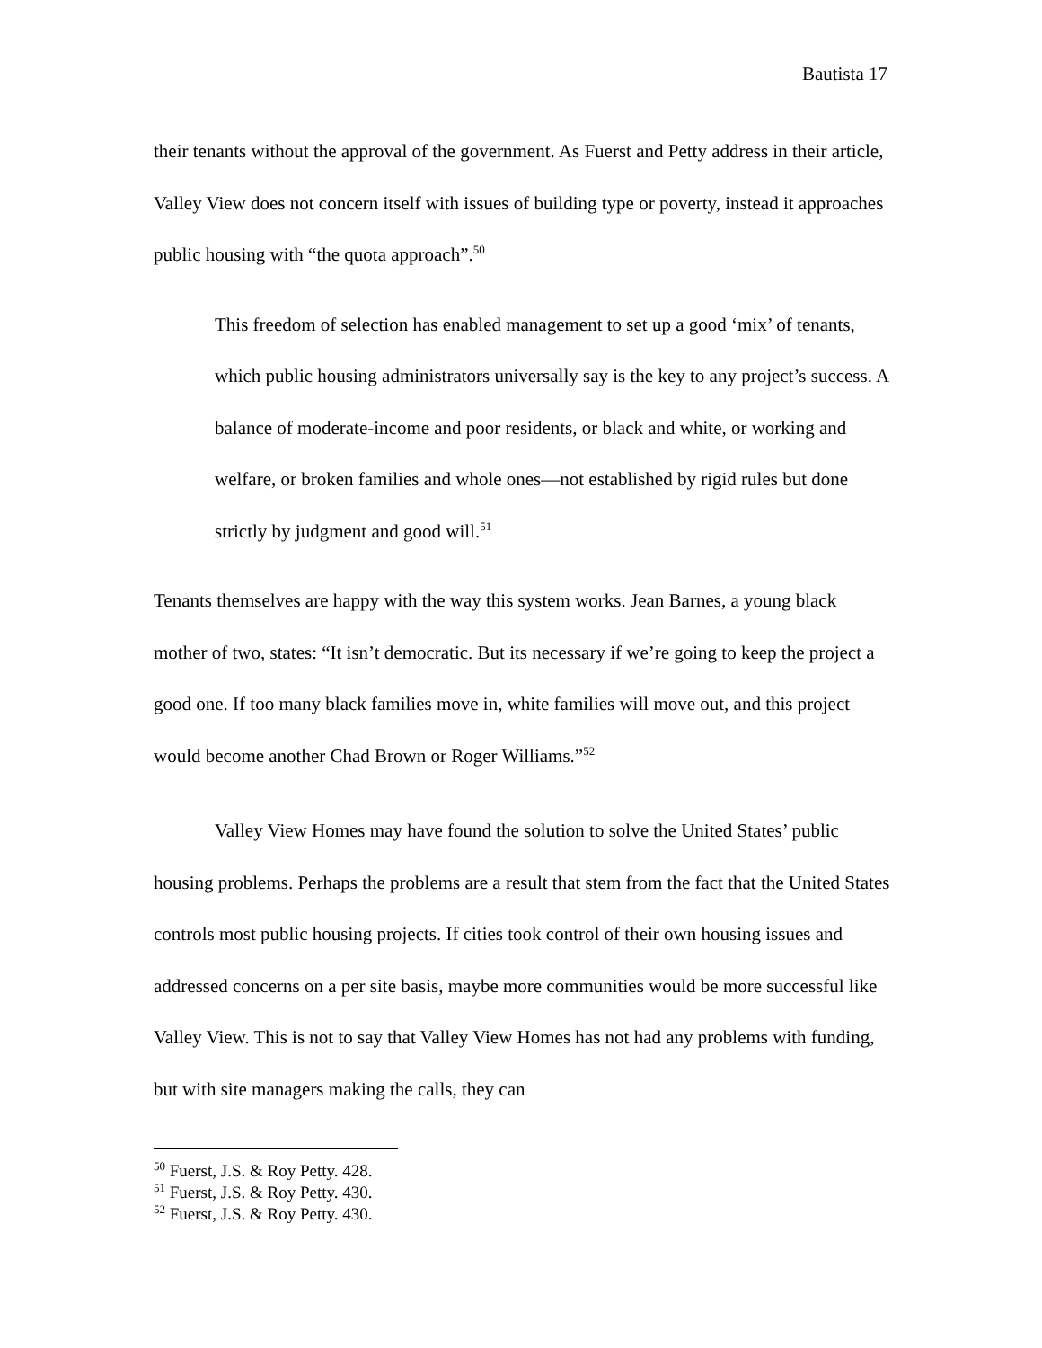Bautista 17
their tenants without the approval of the government. As Fuerst and Petty address in their article, Valley View does not concern itself with issues of building type or poverty, instead it approaches public housing with “the quota approach”.<sup>50</sup>
This freedom of selection has enabled management to set up a good ‘mix’ of tenants, which public housing administrators universally say is the key to any project’s success. A balance of moderate-income and poor residents, or black and white, or working and welfare, or broken families and whole ones—not established by rigid rules but done strictly by judgment and good will.<sup>51</sup>
Tenants themselves are happy with the way this system works. Jean Barnes, a young black mother of two, states: “It isn’t democratic. But its necessary if we’re going to keep the project a good one. If too many black families move in, white families will move out, and this project would become another Chad Brown or Roger Williams.”<sup>52</sup>
Valley View Homes may have found the solution to solve the United States’ public housing problems. Perhaps the problems are a result that stem from the fact that the United States controls most public housing projects. If cities took control of their own housing issues and addressed concerns on a per site basis, maybe more communities would be more successful like Valley View. This is not to say that Valley View Homes has not had any problems with funding, but with site managers making the calls, they can
<sup>50</sup> Fuerst, J.S. & Roy Petty. 428.
<sup>51</sup> Fuerst, J.S. & Roy Petty. 430.
<sup>52</sup> Fuerst, J.S. & Roy Petty. 430.